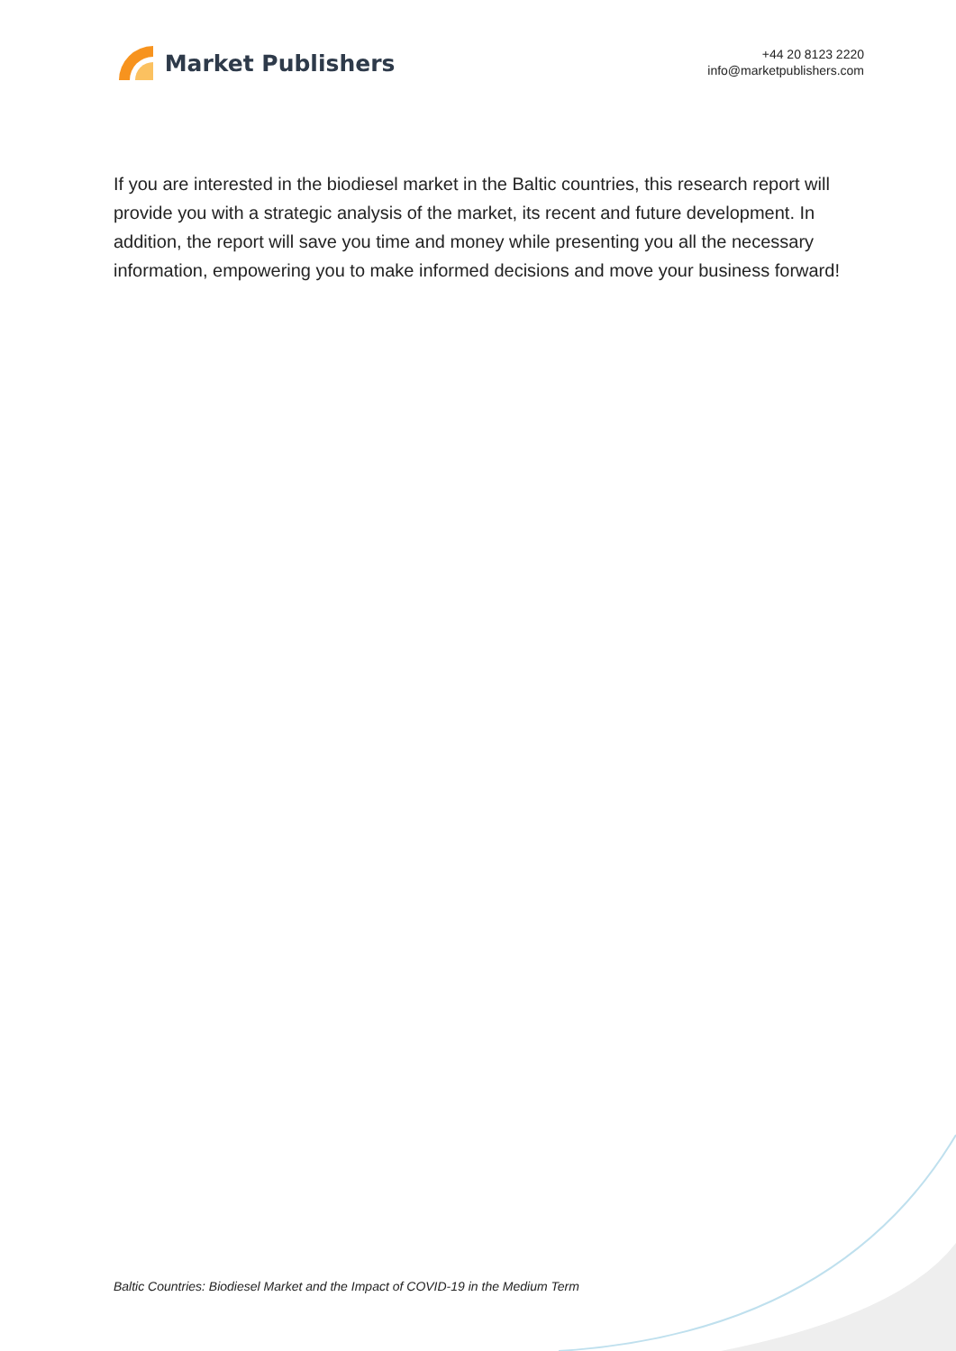Market Publishers
+44 20 8123 2220
info@marketpublishers.com
If you are interested in the biodiesel market in the Baltic countries, this research report will provide you with a strategic analysis of the market, its recent and future development. In addition, the report will save you time and money while presenting you all the necessary information, empowering you to make informed decisions and move your business forward!
Baltic Countries: Biodiesel Market and the Impact of COVID-19 in the Medium Term